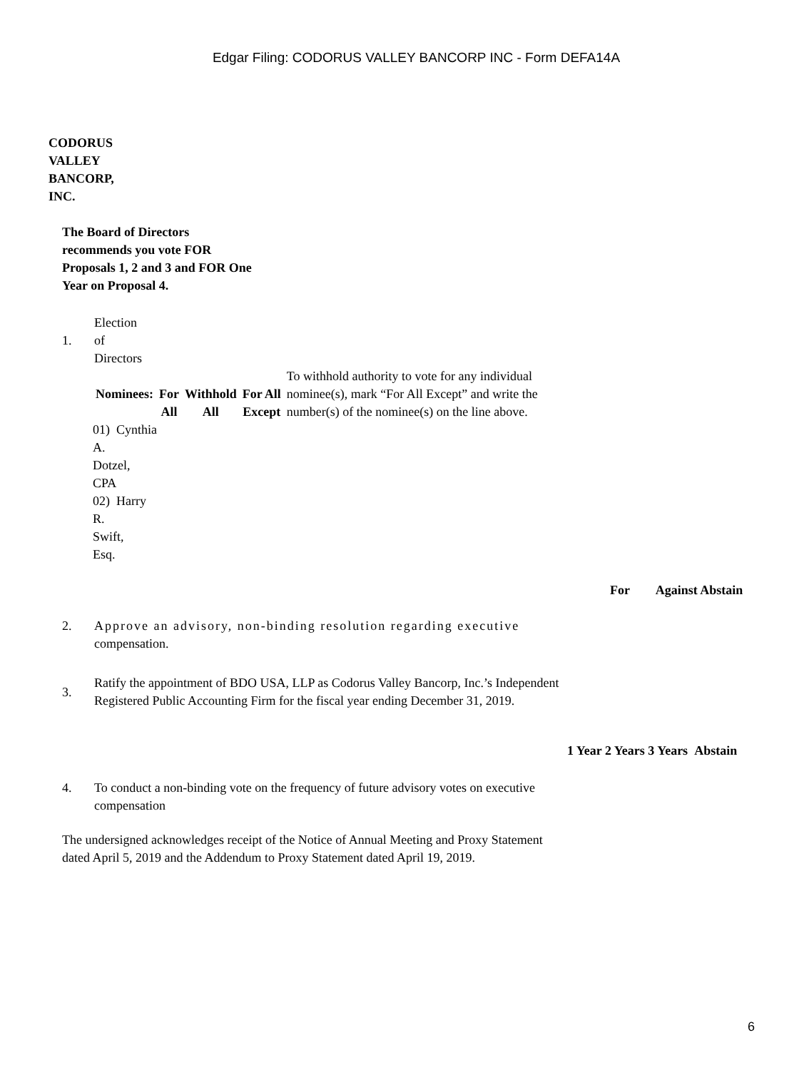Edgar Filing: CODORUS VALLEY BANCORP INC - Form DEFA14A
CODORUS
VALLEY
BANCORP,
INC.
The Board of Directors recommends you vote FOR Proposals 1, 2 and 3 and FOR One Year on Proposal 4.
1. Election
of
Directors
| Nominees: | For All | Withhold All | For All Except | To withhold authority to vote for any individual nominee(s), mark “For All Except” and write the number(s) of the nominee(s) on the line above. |
01) Cynthia
A.
Dotzel,
CPA
02) Harry
R.
Swift,
Esq.
For Against Abstain
2. Approve an advisory, non-binding resolution regarding executive
compensation.
3. Ratify the appointment of BDO USA, LLP as Codorus Valley Bancorp, Inc.’s Independent Registered Public Accounting Firm for the fiscal year ending December 31, 2019.
1 Year 2 Years 3 Years Abstain
4. To conduct a non-binding vote on the frequency of future advisory votes on executive compensation
The undersigned acknowledges receipt of the Notice of Annual Meeting and Proxy Statement dated April 5, 2019 and the Addendum to Proxy Statement dated April 19, 2019.
6